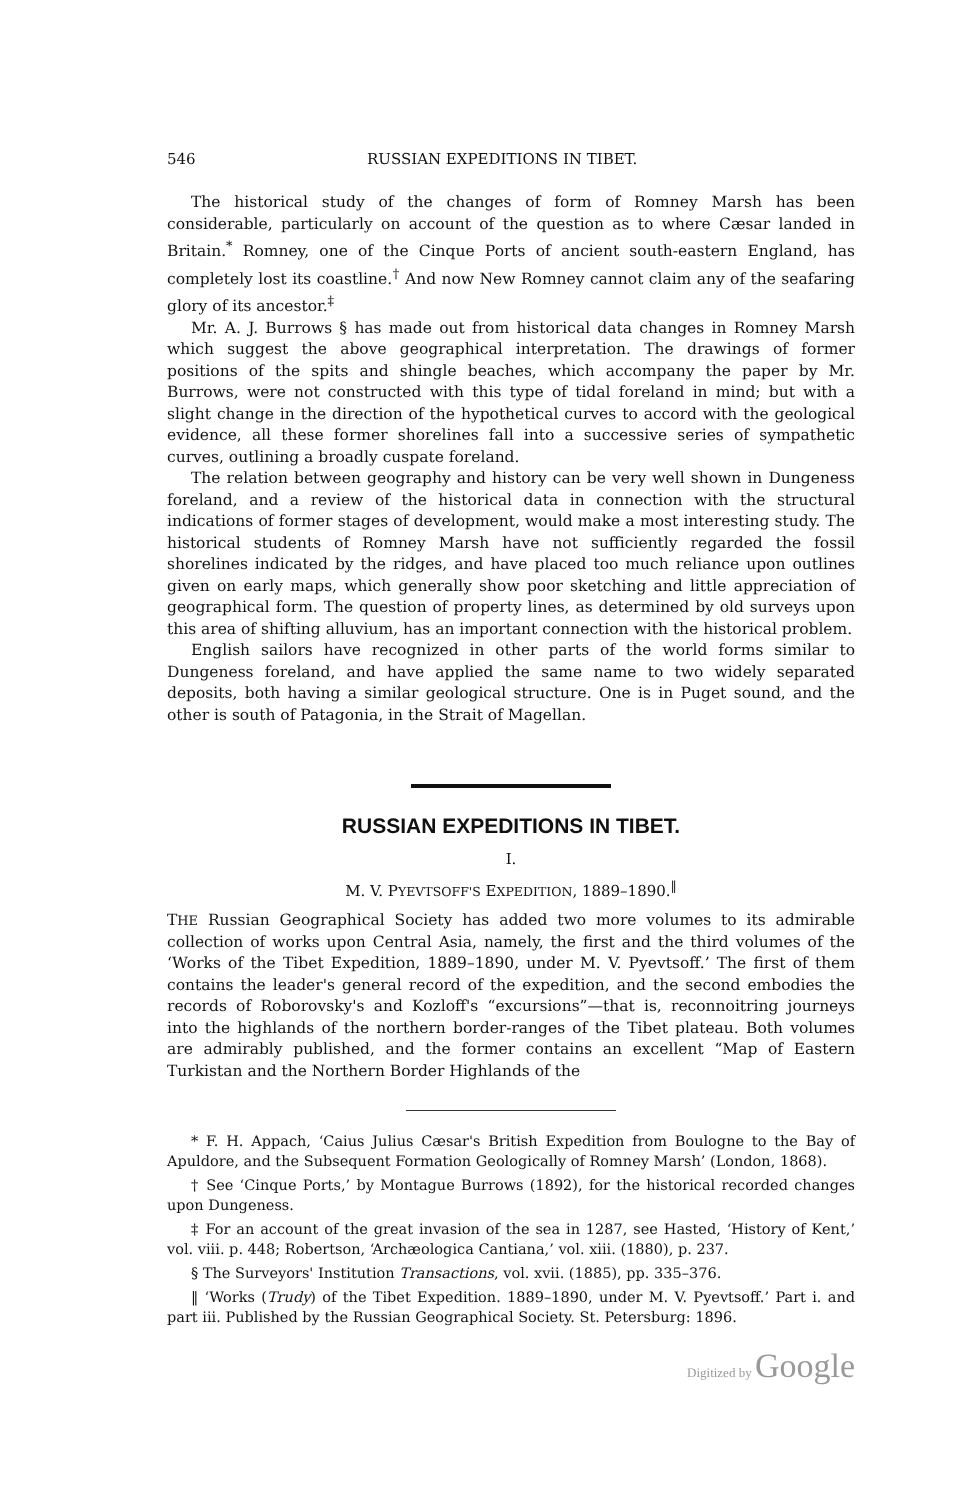546 RUSSIAN EXPEDITIONS IN TIBET.
The historical study of the changes of form of Romney Marsh has been considerable, particularly on account of the question as to where Cæsar landed in Britain.<sup>*</sup> Romney, one of the Cinque Ports of ancient south-eastern England, has completely lost its coastline.<sup>†</sup> And now New Romney cannot claim any of the seafaring glory of its ancestor.<sup>‡</sup>
Mr. A. J. Burrows § has made out from historical data changes in Romney Marsh which suggest the above geographical interpretation. The drawings of former positions of the spits and shingle beaches, which accompany the paper by Mr. Burrows, were not constructed with this type of tidal foreland in mind; but with a slight change in the direction of the hypothetical curves to accord with the geological evidence, all these former shorelines fall into a successive series of sympathetic curves, outlining a broadly cuspate foreland.
The relation between geography and history can be very well shown in Dungeness foreland, and a review of the historical data in connection with the structural indications of former stages of development, would make a most interesting study. The historical students of Romney Marsh have not sufficiently regarded the fossil shorelines indicated by the ridges, and have placed too much reliance upon outlines given on early maps, which generally show poor sketching and little appreciation of geographical form. The question of property lines, as determined by old surveys upon this area of shifting alluvium, has an important connection with the historical problem.
English sailors have recognized in other parts of the world forms similar to Dungeness foreland, and have applied the same name to two widely separated deposits, both having a similar geological structure. One is in Puget sound, and the other is south of Patagonia, in the Strait of Magellan.
RUSSIAN EXPEDITIONS IN TIBET.
I.
M. V. PYEVTSOFF'S EXPEDITION, 1889–1890.<sup>‖</sup>
THE Russian Geographical Society has added two more volumes to its admirable collection of works upon Central Asia, namely, the first and the third volumes of the ‘Works of the Tibet Expedition, 1889–1890, under M. V. Pyevtsoff.’ The first of them contains the leader's general record of the expedition, and the second embodies the records of Roborovsky's and Kozloff's “excursions”—that is, reconnoitring journeys into the highlands of the northern border-ranges of the Tibet plateau. Both volumes are admirably published, and the former contains an excellent “Map of Eastern Turkistan and the Northern Border Highlands of the
* F. H. Appach, ‘Caius Julius Cæsar's British Expedition from Boulogne to the Bay of Apuldore, and the Subsequent Formation Geologically of Romney Marsh’ (London, 1868).
† See ‘Cinque Ports,’ by Montague Burrows (1892), for the historical recorded changes upon Dungeness.
‡ For an account of the great invasion of the sea in 1287, see Hasted, ‘History of Kent,’ vol. viii. p. 448; Robertson, ‘Archæologica Cantiana,’ vol. xiii. (1880), p. 237.
§ The Surveyors' Institution Transactions, vol. xvii. (1885), pp. 335–376.
‖ ‘Works (Trudy) of the Tibet Expedition. 1889–1890, under M. V. Pyevtsoff.’ Part i. and part iii. Published by the Russian Geographical Society. St. Petersburg: 1896.
Digitized by Google